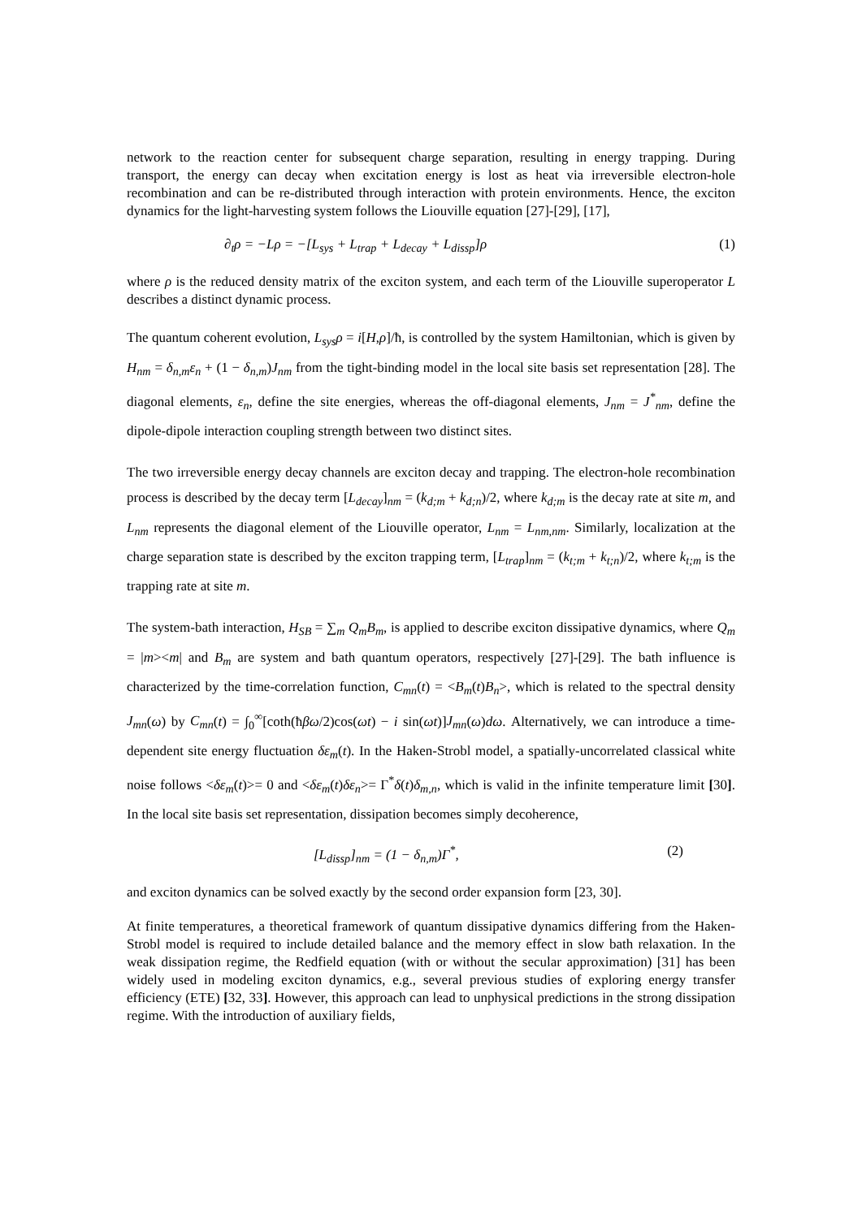network to the reaction center for subsequent charge separation, resulting in energy trapping. During transport, the energy can decay when excitation energy is lost as heat via irreversible electron-hole recombination and can be re-distributed through interaction with protein environments. Hence, the exciton dynamics for the light-harvesting system follows the Liouville equation [27]-[29], [17],
∂<sub>t</sub>ρ = −Lρ = −[L<sub>sys</sub> + L<sub>trap</sub> + L<sub>decay</sub> + L<sub>dissp</sub>]ρ (1)
where ρ is the reduced density matrix of the exciton system, and each term of the Liouville superoperator L describes a distinct dynamic process.
The quantum coherent evolution, L<sub>sys</sub>ρ = i[H,ρ]/ħ, is controlled by the system Hamiltonian, which is given by H<sub>nm</sub> = δ<sub>n,m</sub>ε<sub>n</sub> + (1 − δ<sub>n,m</sub>)J<sub>nm</sub> from the tight-binding model in the local site basis set representation [28]. The diagonal elements, ε<sub>n</sub>, define the site energies, whereas the off-diagonal elements, J<sub>nm</sub> = J<sup>*</sup><sub>nm</sub>, define the dipole-dipole interaction coupling strength between two distinct sites.
The two irreversible energy decay channels are exciton decay and trapping. The electron-hole recombination process is described by the decay term [L<sub>decay</sub>]<sub>nm</sub> = (k<sub>d;m</sub> + k<sub>d;n</sub>)/2, where k<sub>d;m</sub> is the decay rate at site m, and L<sub>nm</sub> represents the diagonal element of the Liouville operator, L<sub>nm</sub> = L<sub>nm,nm</sub>. Similarly, localization at the charge separation state is described by the exciton trapping term, [L<sub>trap</sub>]<sub>nm</sub> = (k<sub>t;m</sub> + k<sub>t;n</sub>)/2, where k<sub>t;m</sub> is the trapping rate at site m.
The system-bath interaction, H<sub>SB</sub> = ∑<sub>m</sub> Q<sub>m</sub>B<sub>m</sub>, is applied to describe exciton dissipative dynamics, where Q<sub>m</sub> = |m><m| and B<sub>m</sub> are system and bath quantum operators, respectively [27]-[29]. The bath influence is characterized by the time-correlation function, C<sub>mn</sub>(t) = <B<sub>m</sub>(t)B<sub>n</sub>>, which is related to the spectral density J<sub>mn</sub>(ω) by C<sub>mn</sub>(t) = ∫<sub>0</sub><sup>∞</sup>[coth(ħβω/2)cos(ωt) − i sin(ωt)]J<sub>mn</sub>(ω)dω. Alternatively, we can introduce a time-dependent site energy fluctuation δε<sub>m</sub>(t). In the Haken-Strobl model, a spatially-uncorrelated classical white noise follows <δε<sub>m</sub>(t)>= 0 and <δε<sub>m</sub>(t)δε<sub>n</sub>>= Γ<sup>*</sup>δ(t)δ<sub>m,n</sub>, which is valid in the infinite temperature limit [30]. In the local site basis set representation, dissipation becomes simply decoherence,
[L<sub>dissp</sub>]<sub>nm</sub> = (1 − δ<sub>n,m</sub>)Γ<sup>*</sup>, (2)
and exciton dynamics can be solved exactly by the second order expansion form [23, 30].
At finite temperatures, a theoretical framework of quantum dissipative dynamics differing from the Haken-Strobl model is required to include detailed balance and the memory effect in slow bath relaxation. In the weak dissipation regime, the Redfield equation (with or without the secular approximation) [31] has been widely used in modeling exciton dynamics, e.g., several previous studies of exploring energy transfer efficiency (ETE) [32, 33]. However, this approach can lead to unphysical predictions in the strong dissipation regime. With the introduction of auxiliary fields,